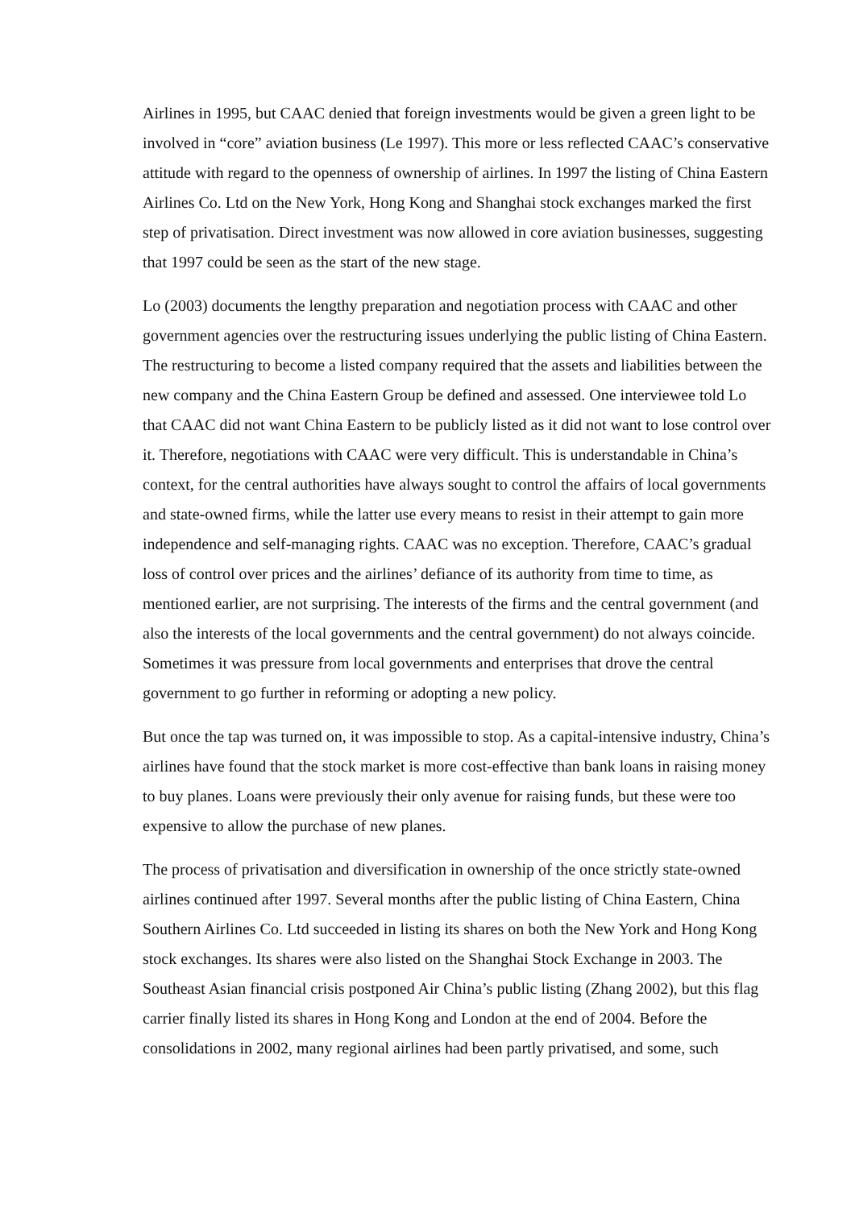Airlines in 1995, but CAAC denied that foreign investments would be given a green light to be involved in “core” aviation business (Le 1997). This more or less reflected CAAC’s conservative attitude with regard to the openness of ownership of airlines. In 1997 the listing of China Eastern Airlines Co. Ltd on the New York, Hong Kong and Shanghai stock exchanges marked the first step of privatisation. Direct investment was now allowed in core aviation businesses, suggesting that 1997 could be seen as the start of the new stage.
Lo (2003) documents the lengthy preparation and negotiation process with CAAC and other government agencies over the restructuring issues underlying the public listing of China Eastern. The restructuring to become a listed company required that the assets and liabilities between the new company and the China Eastern Group be defined and assessed. One interviewee told Lo that CAAC did not want China Eastern to be publicly listed as it did not want to lose control over it. Therefore, negotiations with CAAC were very difficult. This is understandable in China’s context, for the central authorities have always sought to control the affairs of local governments and state-owned firms, while the latter use every means to resist in their attempt to gain more independence and self-managing rights. CAAC was no exception. Therefore, CAAC’s gradual loss of control over prices and the airlines’ defiance of its authority from time to time, as mentioned earlier, are not surprising. The interests of the firms and the central government (and also the interests of the local governments and the central government) do not always coincide. Sometimes it was pressure from local governments and enterprises that drove the central government to go further in reforming or adopting a new policy.
But once the tap was turned on, it was impossible to stop. As a capital-intensive industry, China’s airlines have found that the stock market is more cost-effective than bank loans in raising money to buy planes. Loans were previously their only avenue for raising funds, but these were too expensive to allow the purchase of new planes.
The process of privatisation and diversification in ownership of the once strictly state-owned airlines continued after 1997. Several months after the public listing of China Eastern, China Southern Airlines Co. Ltd succeeded in listing its shares on both the New York and Hong Kong stock exchanges. Its shares were also listed on the Shanghai Stock Exchange in 2003. The Southeast Asian financial crisis postponed Air China’s public listing (Zhang 2002), but this flag carrier finally listed its shares in Hong Kong and London at the end of 2004. Before the consolidations in 2002, many regional airlines had been partly privatised, and some, such